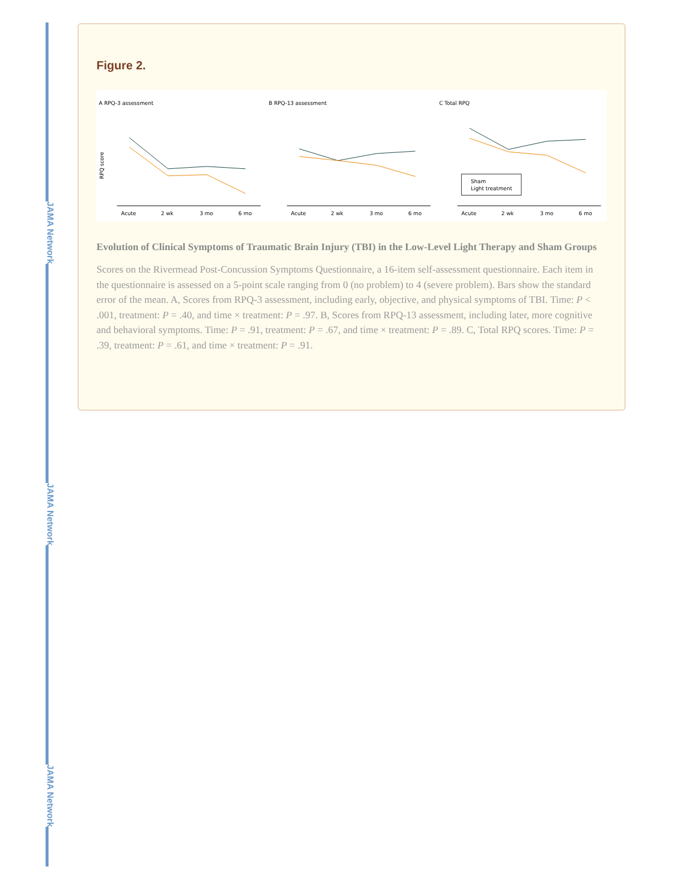JAMA Network
JAMA Network
JAMA Network
Figure 2.
A RPQ-3 assessment
Acute
2 wk
3 mo
6 mo
RPQ score
B RPQ-13 assessment
Acute
2 wk
3 mo
6 mo
C Total RPQ
Acute
2 wk
3 mo
6 mo
Sham
Light treatment
Evolution of Clinical Symptoms of Traumatic Brain Injury (TBI) in the Low-Level Light Therapy and Sham Groups
Scores on the Rivermead Post-Concussion Symptoms Questionnaire, a 16-item self-assessment questionnaire. Each item in the questionnaire is assessed on a 5-point scale ranging from 0 (no problem) to 4 (severe problem). Bars show the standard error of the mean. A, Scores from RPQ-3 assessment, including early, objective, and physical symptoms of TBI. Time: P < .001, treatment: P = .40, and time × treatment: P = .97. B, Scores from RPQ-13 assessment, including later, more cognitive and behavioral symptoms. Time: P = .91, treatment: P = .67, and time × treatment: P = .89. C, Total RPQ scores. Time: P = .39, treatment: P = .61, and time × treatment: P = .91.